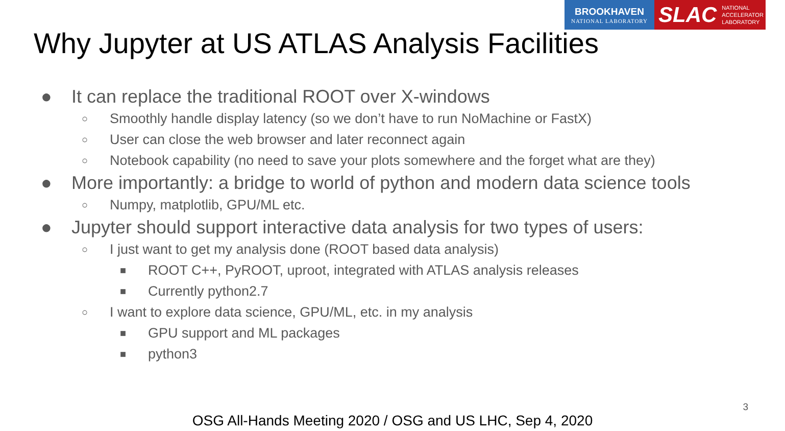BROOKHAVEN
NATIONAL LABORATORY
SLAC NATIONAL
ACCELERATOR
LABORATORY
Why Jupyter at US ATLAS Analysis Facilities
● It can replace the traditional ROOT over X-windows
○ Smoothly handle display latency (so we don’t have to run NoMachine or FastX)
○ User can close the web browser and later reconnect again
○ Notebook capability (no need to save your plots somewhere and the forget what are they)
● More importantly: a bridge to world of python and modern data science tools
○ Numpy, matplotlib, GPU/ML etc.
● Jupyter should support interactive data analysis for two types of users:
○ I just want to get my analysis done (ROOT based data analysis)
■ ROOT C++, PyROOT, uproot, integrated with ATLAS analysis releases
■ Currently python2.7
○ I want to explore data science, GPU/ML, etc. in my analysis
■ GPU support and ML packages
■ python3
3
OSG All-Hands Meeting 2020 / OSG and US LHC, Sep 4, 2020